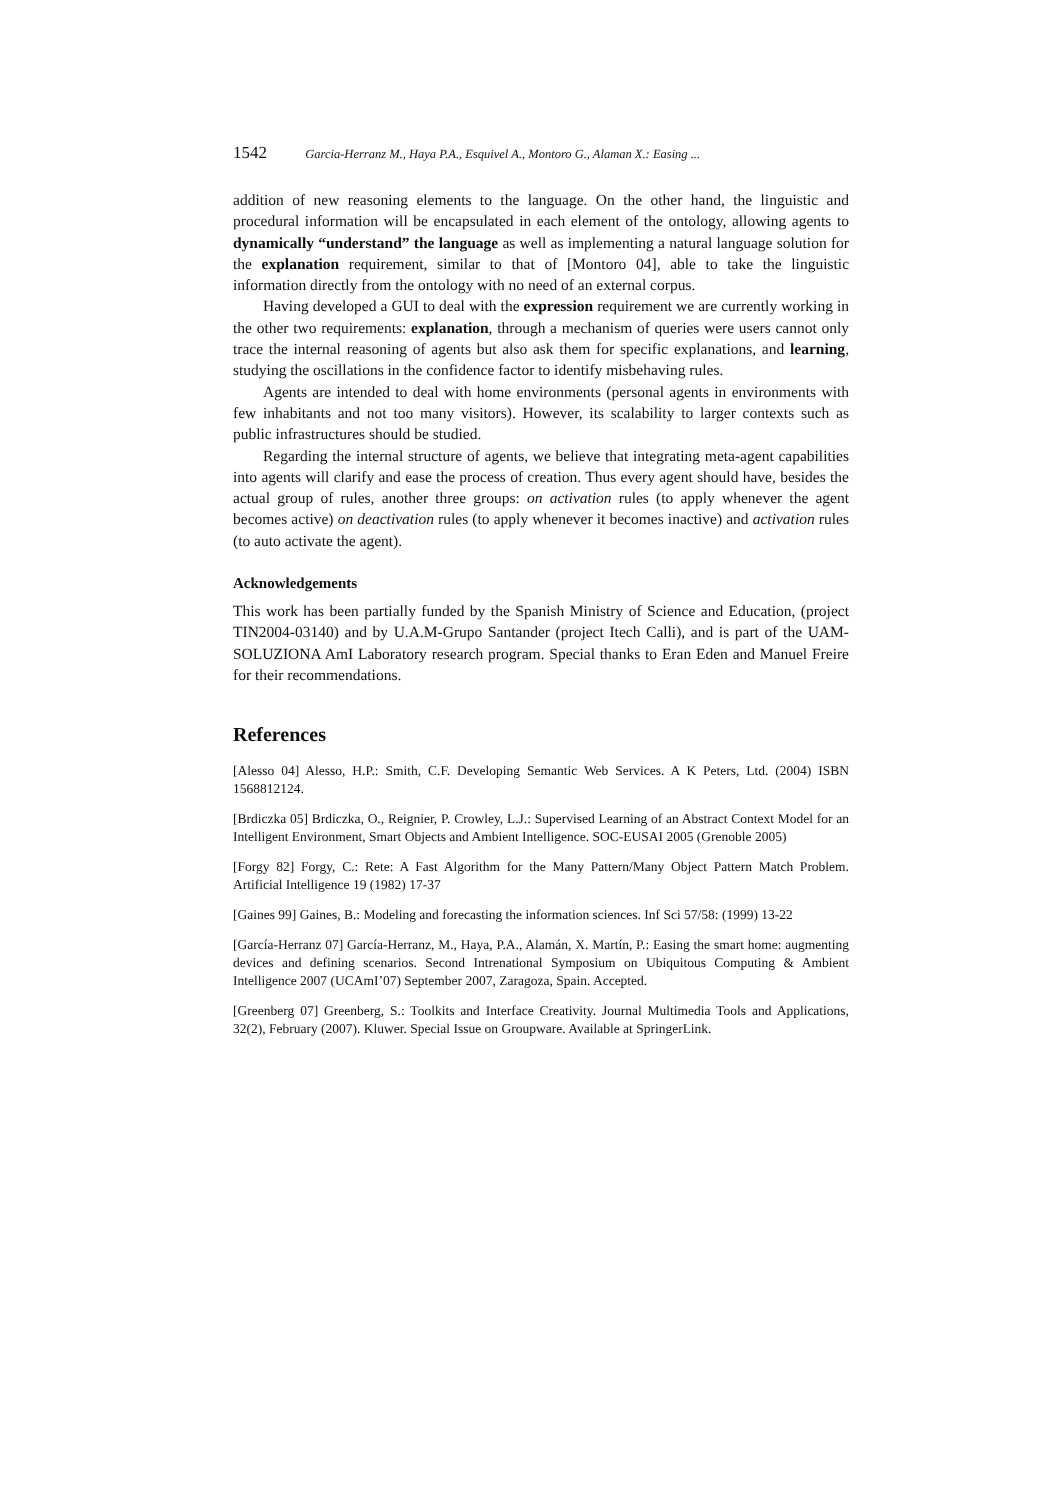1542 Garcia-Herranz M., Haya P.A., Esquivel A., Montoro G., Alaman X.: Easing ...
addition of new reasoning elements to the language. On the other hand, the linguistic and procedural information will be encapsulated in each element of the ontology, allowing agents to dynamically “understand” the language as well as implementing a natural language solution for the explanation requirement, similar to that of [Montoro 04], able to take the linguistic information directly from the ontology with no need of an external corpus.
Having developed a GUI to deal with the expression requirement we are currently working in the other two requirements: explanation, through a mechanism of queries were users cannot only trace the internal reasoning of agents but also ask them for specific explanations, and learning, studying the oscillations in the confidence factor to identify misbehaving rules.
Agents are intended to deal with home environments (personal agents in environments with few inhabitants and not too many visitors). However, its scalability to larger contexts such as public infrastructures should be studied.
Regarding the internal structure of agents, we believe that integrating meta-agent capabilities into agents will clarify and ease the process of creation. Thus every agent should have, besides the actual group of rules, another three groups: on activation rules (to apply whenever the agent becomes active) on deactivation rules (to apply whenever it becomes inactive) and activation rules (to auto activate the agent).
Acknowledgements
This work has been partially funded by the Spanish Ministry of Science and Education, (project TIN2004-03140) and by U.A.M-Grupo Santander (project Itech Calli), and is part of the UAM-SOLUZIONA AmI Laboratory research program. Special thanks to Eran Eden and Manuel Freire for their recommendations.
References
[Alesso 04] Alesso, H.P.: Smith, C.F. Developing Semantic Web Services. A K Peters, Ltd. (2004) ISBN 1568812124.
[Brdiczka 05] Brdiczka, O., Reignier, P. Crowley, L.J.: Supervised Learning of an Abstract Context Model for an Intelligent Environment, Smart Objects and Ambient Intelligence. SOC-EUSAI 2005 (Grenoble 2005)
[Forgy 82] Forgy, C.: Rete: A Fast Algorithm for the Many Pattern/Many Object Pattern Match Problem. Artificial Intelligence 19 (1982) 17-37
[Gaines 99] Gaines, B.: Modeling and forecasting the information sciences. Inf Sci 57/58: (1999) 13-22
[García-Herranz 07] García-Herranz, M., Haya, P.A., Alamán, X. Martín, P.: Easing the smart home: augmenting devices and defining scenarios. Second Intrenational Symposium on Ubiquitous Computing & Ambient Intelligence 2007 (UCAmI’07) September 2007, Zaragoza, Spain. Accepted.
[Greenberg 07] Greenberg, S.: Toolkits and Interface Creativity. Journal Multimedia Tools and Applications, 32(2), February (2007). Kluwer. Special Issue on Groupware. Available at SpringerLink.